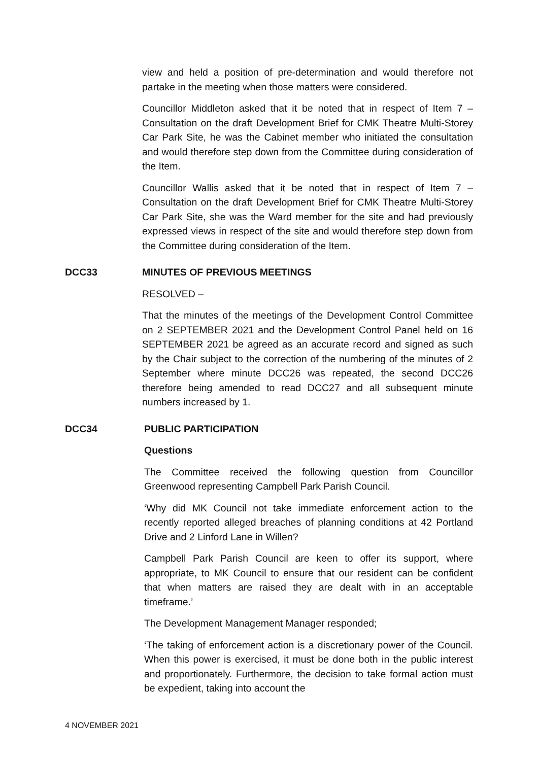view and held a position of pre-determination and would therefore not partake in the meeting when those matters were considered.
Councillor Middleton asked that it be noted that in respect of Item 7 – Consultation on the draft Development Brief for CMK Theatre Multi-Storey Car Park Site, he was the Cabinet member who initiated the consultation and would therefore step down from the Committee during consideration of the Item.
Councillor Wallis asked that it be noted that in respect of Item 7 – Consultation on the draft Development Brief for CMK Theatre Multi-Storey Car Park Site, she was the Ward member for the site and had previously expressed views in respect of the site and would therefore step down from the Committee during consideration of the Item.
DCC33 MINUTES OF PREVIOUS MEETINGS
RESOLVED –
That the minutes of the meetings of the Development Control Committee on 2 SEPTEMBER 2021 and the Development Control Panel held on 16 SEPTEMBER 2021 be agreed as an accurate record and signed as such by the Chair subject to the correction of the numbering of the minutes of 2 September where minute DCC26 was repeated, the second DCC26 therefore being amended to read DCC27 and all subsequent minute numbers increased by 1.
DCC34 PUBLIC PARTICIPATION
Questions
The Committee received the following question from Councillor Greenwood representing Campbell Park Parish Council.
‘Why did MK Council not take immediate enforcement action to the recently reported alleged breaches of planning conditions at 42 Portland Drive and 2 Linford Lane in Willen?
Campbell Park Parish Council are keen to offer its support, where appropriate, to MK Council to ensure that our resident can be confident that when matters are raised they are dealt with in an acceptable timeframe.’
The Development Management Manager responded;
‘The taking of enforcement action is a discretionary power of the Council. When this power is exercised, it must be done both in the public interest and proportionately. Furthermore, the decision to take formal action must be expedient, taking into account the
4 NOVEMBER 2021